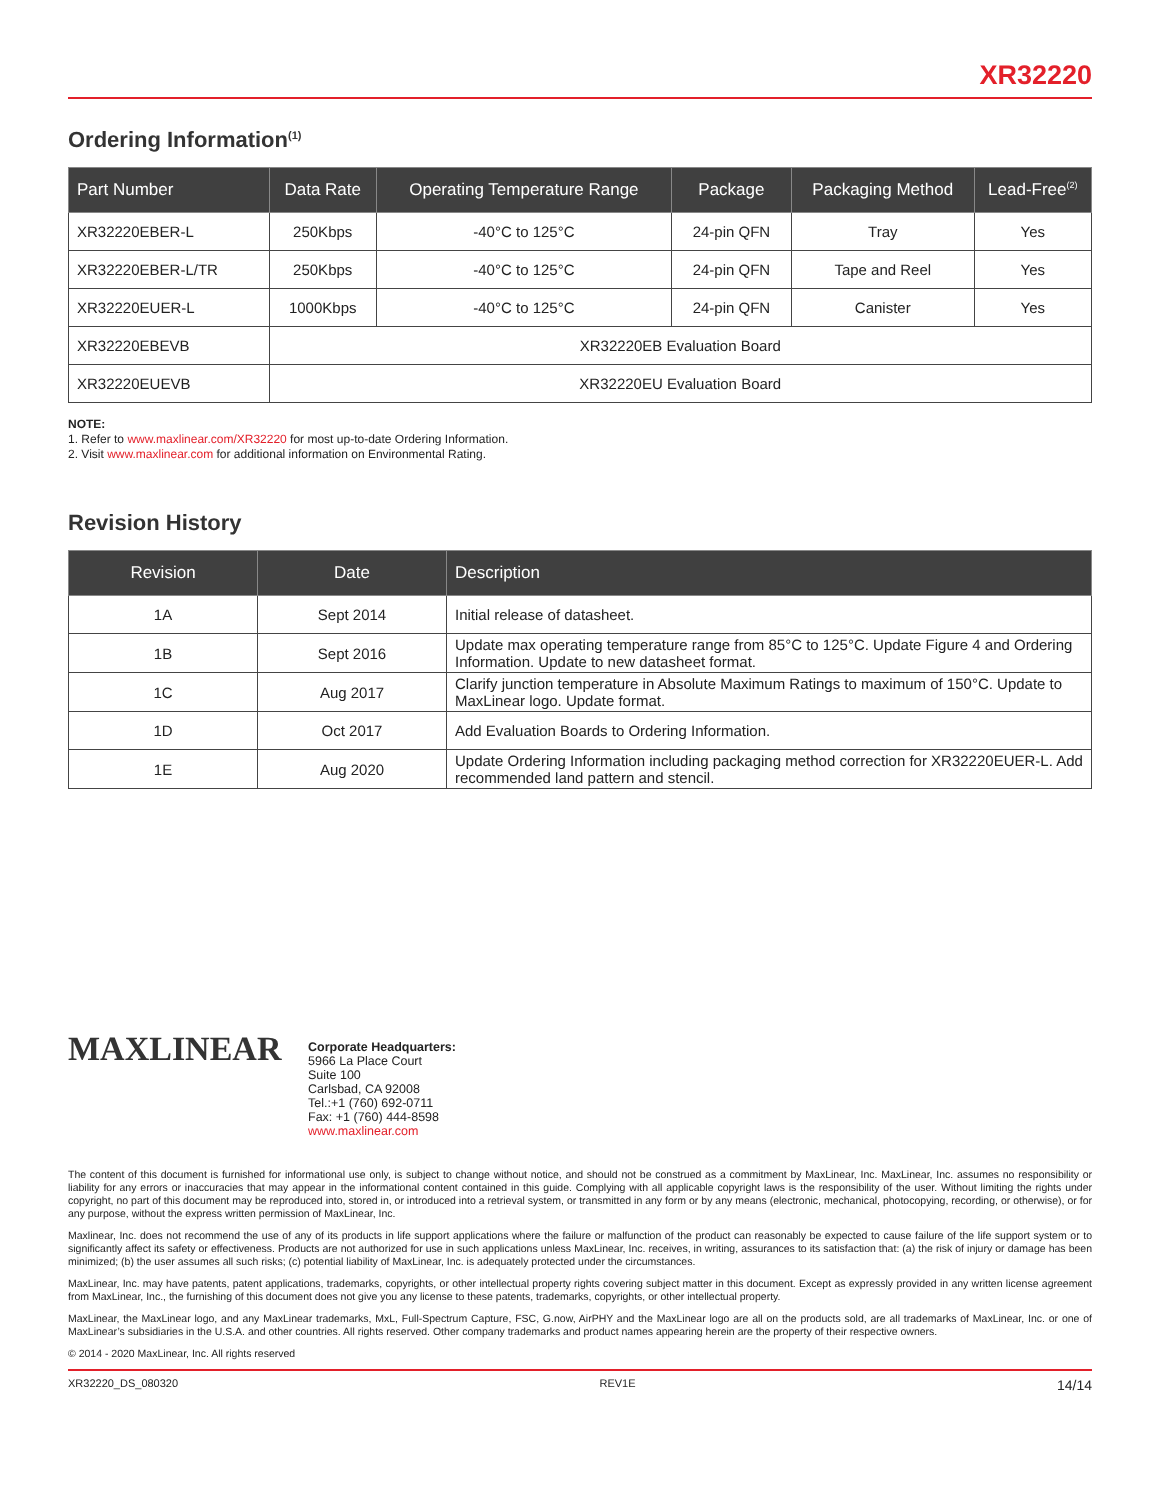XR32220
Ordering Information<sup>(1)</sup>
| Part Number | Data Rate | Operating Temperature Range | Package | Packaging Method | Lead-Free<sup>(2)</sup> |
| --- | --- | --- | --- | --- | --- |
| XR32220EBER-L | 250Kbps | -40°C to 125°C | 24-pin QFN | Tray | Yes |
| XR32220EBER-L/TR | 250Kbps | -40°C to 125°C | 24-pin QFN | Tape and Reel | Yes |
| XR32220EUER-L | 1000Kbps | -40°C to 125°C | 24-pin QFN | Canister | Yes |
| XR32220EBEVB | XR32220EB Evaluation Board | | | | |
| XR32220EUEVB | XR32220EU Evaluation Board | | | | |
NOTE:
1. Refer to www.maxlinear.com/XR32220 for most up-to-date Ordering Information.
2. Visit www.maxlinear.com for additional information on Environmental Rating.
Revision History
| Revision | Date | Description |
| --- | --- | --- |
| 1A | Sept 2014 | Initial release of datasheet. |
| 1B | Sept 2016 | Update max operating temperature range from 85°C to 125°C. Update Figure 4 and Ordering Information. Update to new datasheet format. |
| 1C | Aug 2017 | Clarify junction temperature in Absolute Maximum Ratings to maximum of 150°C. Update to MaxLinear logo. Update format. |
| 1D | Oct 2017 | Add Evaluation Boards to Ordering Information. |
| 1E | Aug 2020 | Update Ordering Information including packaging method correction for XR32220EUER-L. Add recommended land pattern and stencil. |
MAXLINEAR
Corporate Headquarters:
5966 La Place Court
Suite 100
Carlsbad, CA 92008
Tel.:+1 (760) 692-0711
Fax: +1 (760) 444-8598
www.maxlinear.com
The content of this document is furnished for informational use only, is subject to change without notice, and should not be construed as a commitment by MaxLinear, Inc. MaxLinear, Inc. assumes no responsibility or liability for any errors or inaccuracies that may appear in the informational content contained in this guide. Complying with all applicable copyright laws is the responsibility of the user. Without limiting the rights under copyright, no part of this document may be reproduced into, stored in, or introduced into a retrieval system, or transmitted in any form or by any means (electronic, mechanical, photocopying, recording, or otherwise), or for any purpose, without the express written permission of MaxLinear, Inc.
Maxlinear, Inc. does not recommend the use of any of its products in life support applications where the failure or malfunction of the product can reasonably be expected to cause failure of the life support system or to significantly affect its safety or effectiveness. Products are not authorized for use in such applications unless MaxLinear, Inc. receives, in writing, assurances to its satisfaction that: (a) the risk of injury or damage has been minimized; (b) the user assumes all such risks; (c) potential liability of MaxLinear, Inc. is adequately protected under the circumstances.
MaxLinear, Inc. may have patents, patent applications, trademarks, copyrights, or other intellectual property rights covering subject matter in this document. Except as expressly provided in any written license agreement from MaxLinear, Inc., the furnishing of this document does not give you any license to these patents, trademarks, copyrights, or other intellectual property.
MaxLinear, the MaxLinear logo, and any MaxLinear trademarks, MxL, Full-Spectrum Capture, FSC, G.now, AirPHY and the MaxLinear logo are all on the products sold, are all trademarks of MaxLinear, Inc. or one of MaxLinear’s subsidiaries in the U.S.A. and other countries. All rights reserved. Other company trademarks and product names appearing herein are the property of their respective owners.
© 2014 - 2020 MaxLinear, Inc. All rights reserved
XR32220_DS_080320 REV1E 14/14